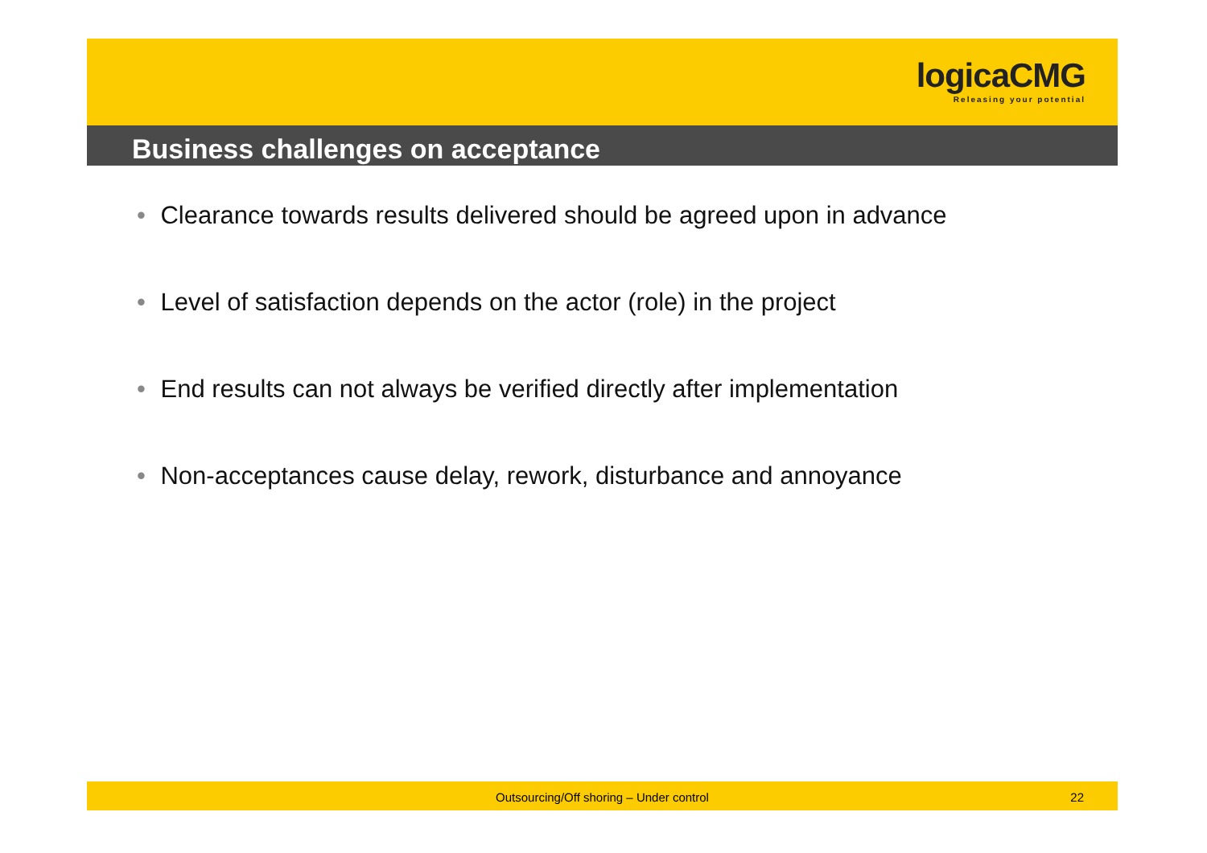logicaCMG
Releasing your potential
Business challenges on acceptance
• Clearance towards results delivered should be agreed upon in advance
• Level of satisfaction depends on the actor (role) in the project
• End results can not always be verified directly after implementation
• Non-acceptances cause delay, rework, disturbance and annoyance
Outsourcing/Off shoring – Under control
22